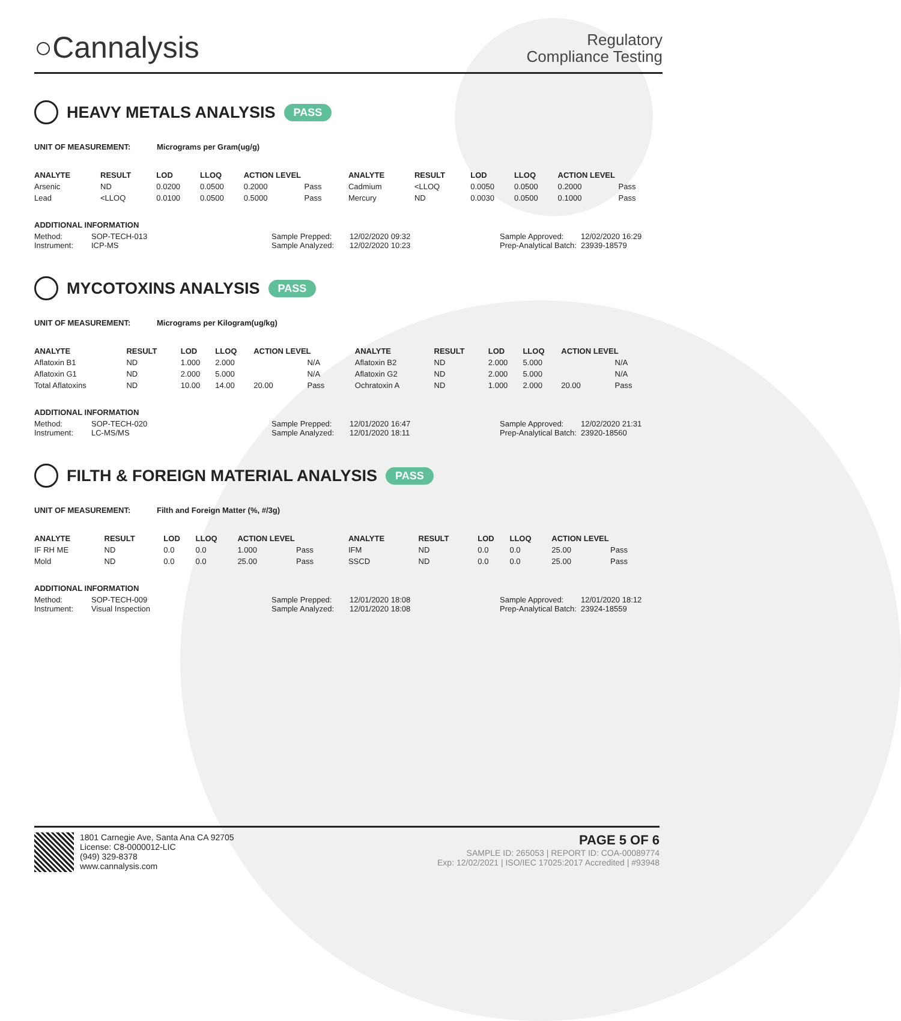○Cannalysis
Regulatory
Compliance Testing
HEAVY METALS ANALYSIS PASS
UNIT OF MEASUREMENT: Micrograms per Gram(ug/g)
| ANALYTE | RESULT | LOD | LLOQ | ACTION LEVEL | | ANALYTE | RESULT | LOD | LLOQ | ACTION LEVEL | |
| --- | --- | --- | --- | --- | --- | --- | --- | --- | --- | --- | --- |
| Arsenic | ND | 0.0200 | 0.0500 | 0.2000 | Pass | Cadmium | <LLOQ | 0.0050 | 0.0500 | 0.2000 | Pass |
| Lead | <LLOQ | 0.0100 | 0.0500 | 0.5000 | Pass | Mercury | ND | 0.0030 | 0.0500 | 0.1000 | Pass |
ADDITIONAL INFORMATION
Method: SOP-TECH-013 Sample Prepped: 12/02/2020 09:32 Sample Approved: 12/02/2020 16:29
Instrument: ICP-MS Sample Analyzed: 12/02/2020 10:23 Prep-Analytical Batch: 23939-18579
MYCOTOXINS ANALYSIS PASS
UNIT OF MEASUREMENT: Micrograms per Kilogram(ug/kg)
| ANALYTE | RESULT | LOD | LLOQ | ACTION LEVEL | | ANALYTE | RESULT | LOD | LLOQ | ACTION LEVEL | |
| --- | --- | --- | --- | --- | --- | --- | --- | --- | --- | --- | --- |
| Aflatoxin B1 | ND | 1.000 | 2.000 | | N/A | Aflatoxin B2 | ND | 2.000 | 5.000 | | N/A |
| Aflatoxin G1 | ND | 2.000 | 5.000 | | N/A | Aflatoxin G2 | ND | 2.000 | 5.000 | | N/A |
| Total Aflatoxins | ND | 10.00 | 14.00 | 20.00 | Pass | Ochratoxin A | ND | 1.000 | 2.000 | 20.00 | Pass |
ADDITIONAL INFORMATION
Method: SOP-TECH-020 Sample Prepped: 12/01/2020 16:47 Sample Approved: 12/02/2020 21:31
Instrument: LC-MS/MS Sample Analyzed: 12/01/2020 18:11 Prep-Analytical Batch: 23920-18560
FILTH & FOREIGN MATERIAL ANALYSIS PASS
UNIT OF MEASUREMENT: Filth and Foreign Matter (%, #/3g)
| ANALYTE | RESULT | LOD | LLOQ | ACTION LEVEL | | ANALYTE | RESULT | LOD | LLOQ | ACTION LEVEL | |
| --- | --- | --- | --- | --- | --- | --- | --- | --- | --- | --- | --- |
| IF RH ME | ND | 0.0 | 0.0 | 1.000 | Pass | IFM | ND | 0.0 | 0.0 | 25.00 | Pass |
| Mold | ND | 0.0 | 0.0 | 25.00 | Pass | SSCD | ND | 0.0 | 0.0 | 25.00 | Pass |
ADDITIONAL INFORMATION
Method: SOP-TECH-009 Sample Prepped: 12/01/2020 18:08 Sample Approved: 12/01/2020 18:12
Instrument: Visual Inspection Sample Analyzed: 12/01/2020 18:08 Prep-Analytical Batch: 23924-18559
1801 Carnegie Ave, Santa Ana CA 92705
License: C8-0000012-LIC
(949) 329-8378
www.cannalysis.com
PAGE 5 OF 6
SAMPLE ID: 265053 | REPORT ID: COA-00089774
Exp: 12/02/2021 | ISO/IEC 17025:2017 Accredited | #93948